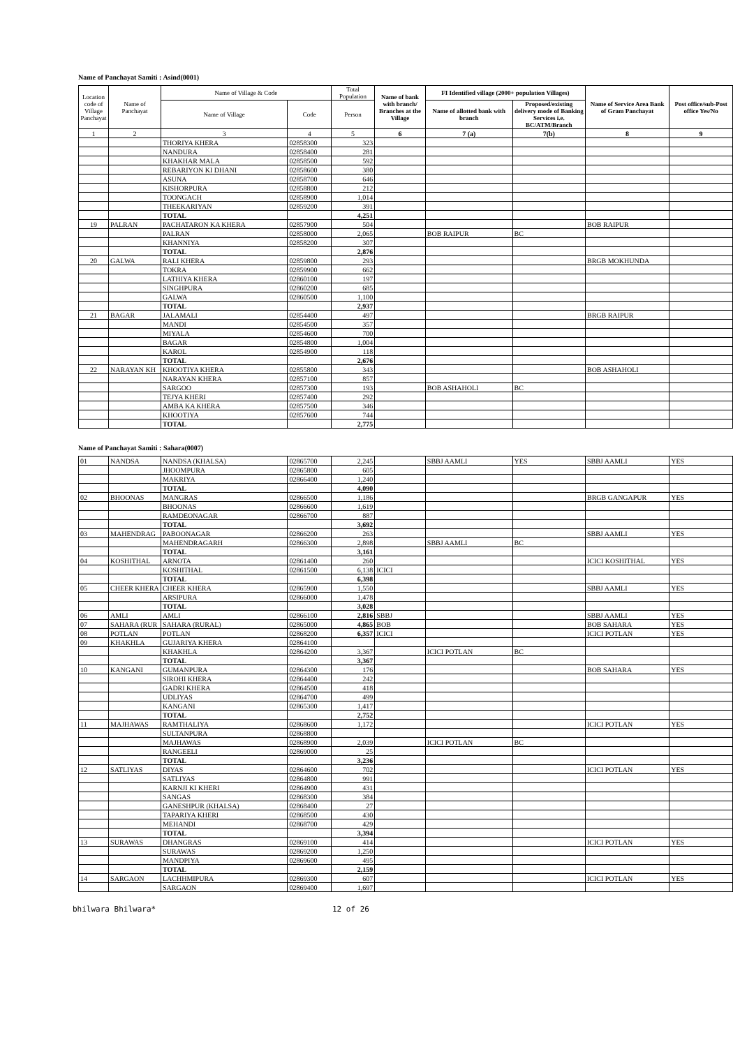Name of Panchayat Samiti : Asind(0001)
| Location code of Village Panchayat | Name of Panchayat | Name of Village & Code | | Total Population | Name of bank with branch/ Branches at the Village | FI Identified village (2000+ population Villages) | | Name of Service Area Bank of Gram Panchayat | Post office/sub-Post office Yes/No |
| --- | --- | --- | --- | --- | --- | --- | --- | --- | --- |
| | | Name of Village | Code | Person | | Name of allotted bank with branch | Proposed/existing delivery mode of Banking Services i.e. BC/ATM/Branch | | |
| 1 | 2 | 3 | 4 | 5 | 6 | 7 (a) | 7(b) | 8 | 9 |
| | | THORIYA KHERA | 02858300 | 323 | | | | | |
| | | NANDURA | 02858400 | 281 | | | | | |
| | | KHAKHAR MALA | 02858500 | 592 | | | | | |
| | | REBARIYON KI DHANI | 02858600 | 380 | | | | | |
| | | ASUNA | 02858700 | 646 | | | | | |
| | | KISHORPURA | 02858800 | 212 | | | | | |
| | | TOONGACH | 02858900 | 1,014 | | | | | |
| | | THEEKARIYAN | 02859200 | 391 | | | | | |
| | | TOTAL | | 4,251 | | | | | |
| 19 | PALRAN | PACHATARON KA KHERA | 02857900 | 504 | | | | BOB RAIPUR | |
| | | PALRAN | 02858000 | 2,065 | | BOB RAIPUR | BC | | |
| | | KHANNIYA | 02858200 | 307 | | | | | |
| | | TOTAL | | 2,876 | | | | | |
| 20 | GALWA | RALI KHERA | 02859800 | 293 | | | | BRGB MOKHUNDA | |
| | | TOKRA | 02859900 | 662 | | | | | |
| | | LATHIYA KHERA | 02860100 | 197 | | | | | |
| | | SINGHPURA | 02860200 | 685 | | | | | |
| | | GALWA | 02860500 | 1,100 | | | | | |
| | | TOTAL | | 2,937 | | | | | |
| 21 | BAGAR | JALAMALI | 02854400 | 497 | | | | BRGB RAIPUR | |
| | | MANDI | 02854500 | 357 | | | | | |
| | | MIYALA | 02854600 | 700 | | | | | |
| | | BAGAR | 02854800 | 1,004 | | | | | |
| | | KAROL | 02854900 | 118 | | | | | |
| | | TOTAL | | 2,676 | | | | | |
| 22 | NARAYAN KH | KHOOTIYA KHERA | 02855800 | 343 | | | | BOB ASHAHOLI | |
| | | NARAYAN KHERA | 02857100 | 857 | | | | | |
| | | SARGOO | 02857300 | 193 | | BOB ASHAHOLI | BC | | |
| | | TEJYA KHERI | 02857400 | 292 | | | | | |
| | | AMBA KA KHERA | 02857500 | 346 | | | | | |
| | | KHOOTIYA | 02857600 | 744 | | | | | |
| | | TOTAL | | 2,775 | | | | | |
Name of Panchayat Samiti : Sahara(0007)
| 01 | NANDSA | NANDSA (KHALSA) | 02865700 | 2,245 | | SBBJ AAMLI | YES | SBBJ AAMLI | YES |
| | | JHOOMPURA | 02865800 | 605 | | | | | |
| | | MAKRIYA | 02866400 | 1,240 | | | | | |
| | | TOTAL | | 4,090 | | | | | |
| 02 | BHOONAS | MANGRAS | 02866500 | 1,186 | | | | BRGB GANGAPUR | YES |
| | | BHOONAS | 02866600 | 1,619 | | | | | |
| | | RAMDEONAGAR | 02866700 | 887 | | | | | |
| | | TOTAL | | 3,692 | | | | | |
| 03 | MAHENDRAG | PABOONAGAR | 02866200 | 263 | | | | SBBJ AAMLI | YES |
| | | MAHENDRAGARH | 02866300 | 2,898 | | SBBJ AAMLI | BC | | |
| | | TOTAL | | 3,161 | | | | | |
| 04 | KOSHITHAL | ARNOTA | 02861400 | 260 | | | | ICICI KOSHITHAL | YES |
| | | KOSHITHAL | 02861500 | 6,138 | ICICI | | | | |
| | | TOTAL | | 6,398 | | | | | |
| 05 | CHEER KHERA | CHEER KHERA | 02865900 | 1,550 | | | | SBBJ AAMLI | YES |
| | | ARSIPURA | 02866000 | 1,478 | | | | | |
| | | TOTAL | | 3,028 | | | | | |
| 06 | AMLI | AMLI | 02866100 | 2,816 | SBBJ | | | SBBJ AAMLI | YES |
| 07 | SAHARA (RUR | SAHARA (RURAL) | 02865000 | 4,865 | BOB | | | BOB SAHARA | YES |
| 08 | POTLAN | POTLAN | 02868200 | 6,357 | ICICI | | | ICICI POTLAN | YES |
| 09 | KHAKHLA | GUJARIYA KHERA | 02864100 | | | | | | |
| | | KHAKHLA | 02864200 | 3,367 | | ICICI POTLAN | BC | | |
| | | TOTAL | | 3,367 | | | | | |
| 10 | KANGANI | GUMANPURA | 02864300 | 176 | | | | BOB SAHARA | YES |
| | | SIROHI KHERA | 02864400 | 242 | | | | | |
| | | GADRI KHERA | 02864500 | 418 | | | | | |
| | | UDLIYAS | 02864700 | 499 | | | | | |
| | | KANGANI | 02865300 | 1,417 | | | | | |
| | | TOTAL | | 2,752 | | | | | |
| 11 | MAJHAWAS | RAMTHALIYA | 02868600 | 1,172 | | | | ICICI POTLAN | YES |
| | | SULTANPURA | 02868800 | | | | | | |
| | | MAJHAWAS | 02868900 | 2,039 | | ICICI POTLAN | BC | | |
| | | RANGEELI | 02869000 | 25 | | | | | |
| | | TOTAL | | 3,236 | | | | | |
| 12 | SATLIYAS | DIYAS | 02864600 | 702 | | | | ICICI POTLAN | YES |
| | | SATLIYAS | 02864800 | 991 | | | | | |
| | | KARNJI KI KHERI | 02864900 | 431 | | | | | |
| | | SANGAS | 02868300 | 384 | | | | | |
| | | GANESHPUR (KHALSA) | 02868400 | 27 | | | | | |
| | | TAPARIYA KHERI | 02868500 | 430 | | | | | |
| | | MEHANDI | 02868700 | 429 | | | | | |
| | | TOTAL | | 3,394 | | | | | |
| 13 | SURAWAS | DHANGRAS | 02869100 | 414 | | | | ICICI POTLAN | YES |
| | | SURAWAS | 02869200 | 1,250 | | | | | |
| | | MANDPIYA | 02869600 | 495 | | | | | |
| | | TOTAL | | 2,159 | | | | | |
| 14 | SARGAON | LACHHMIPURA | 02869300 | 607 | | | | ICICI POTLAN | YES |
| | | SARGAON | 02869400 | 1,697 | | | | | |
bhilwara Bhilwara* 12 of 26